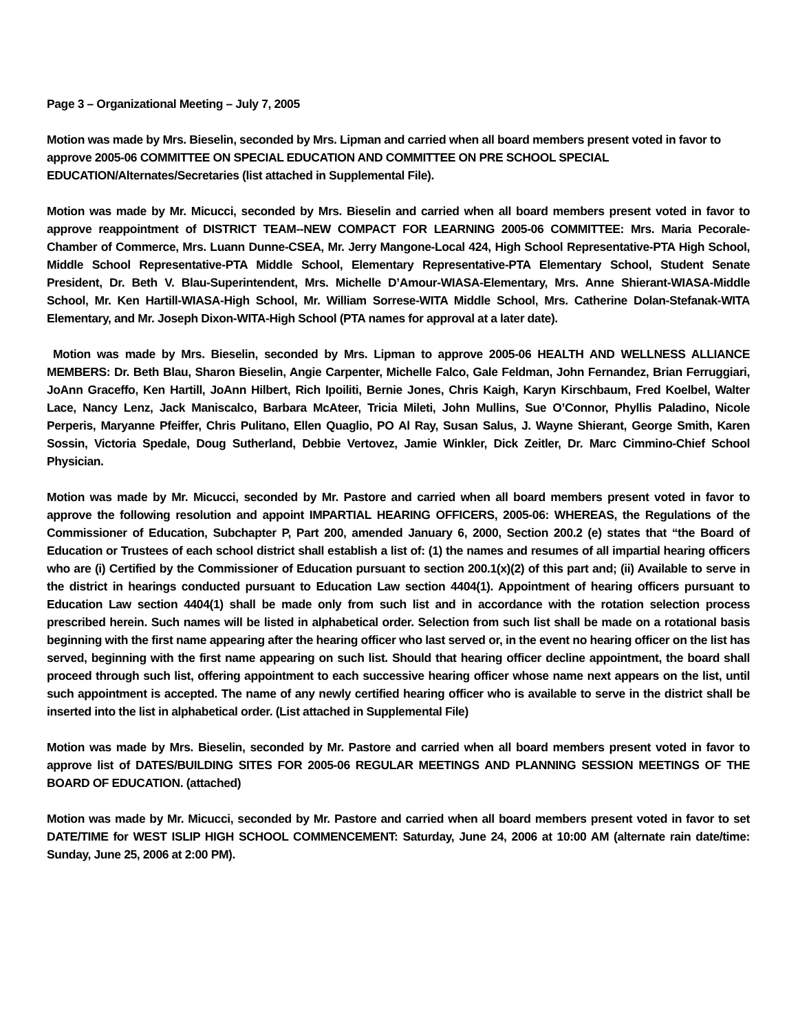Page 3 – Organizational Meeting – July 7, 2005
Motion was made by Mrs. Bieselin, seconded by Mrs. Lipman and carried when all board members present voted in favor to approve 2005-06 COMMITTEE ON SPECIAL EDUCATION AND COMMITTEE ON PRE SCHOOL SPECIAL EDUCATION/Alternates/Secretaries (list attached in Supplemental File).
Motion was made by Mr. Micucci, seconded by Mrs. Bieselin and carried when all board members present voted in favor to approve reappointment of DISTRICT TEAM--NEW COMPACT FOR LEARNING 2005-06 COMMITTEE: Mrs. Maria Pecorale-Chamber of Commerce, Mrs. Luann Dunne-CSEA, Mr. Jerry Mangone-Local 424, High School Representative-PTA High School, Middle School Representative-PTA Middle School, Elementary Representative-PTA Elementary School, Student Senate President, Dr. Beth V. Blau-Superintendent, Mrs. Michelle D’Amour-WIASA-Elementary, Mrs. Anne Shierant-WIASA-Middle School, Mr. Ken Hartill-WIASA-High School, Mr. William Sorrese-WITA Middle School, Mrs. Catherine Dolan-Stefanak-WITA Elementary, and Mr. Joseph Dixon-WITA-High School (PTA names for approval at a later date).
Motion was made by Mrs. Bieselin, seconded by Mrs. Lipman to approve 2005-06 HEALTH AND WELLNESS ALLIANCE MEMBERS: Dr. Beth Blau, Sharon Bieselin, Angie Carpenter, Michelle Falco, Gale Feldman, John Fernandez, Brian Ferruggiari, JoAnn Graceffo, Ken Hartill, JoAnn Hilbert, Rich Ipoiliti, Bernie Jones, Chris Kaigh, Karyn Kirschbaum, Fred Koelbel, Walter Lace, Nancy Lenz, Jack Maniscalco, Barbara McAteer, Tricia Mileti, John Mullins, Sue O’Connor, Phyllis Paladino, Nicole Perperis, Maryanne Pfeiffer, Chris Pulitano, Ellen Quaglio, PO Al Ray, Susan Salus, J. Wayne Shierant, George Smith, Karen Sossin, Victoria Spedale, Doug Sutherland, Debbie Vertovez, Jamie Winkler, Dick Zeitler, Dr. Marc Cimmino-Chief School Physician.
Motion was made by Mr. Micucci, seconded by Mr. Pastore and carried when all board members present voted in favor to approve the following resolution and appoint IMPARTIAL HEARING OFFICERS, 2005-06: WHEREAS, the Regulations of the Commissioner of Education, Subchapter P, Part 200, amended January 6, 2000, Section 200.2 (e) states that “the Board of Education or Trustees of each school district shall establish a list of: (1) the names and resumes of all impartial hearing officers who are (i) Certified by the Commissioner of Education pursuant to section 200.1(x)(2) of this part and; (ii) Available to serve in the district in hearings conducted pursuant to Education Law section 4404(1). Appointment of hearing officers pursuant to Education Law section 4404(1) shall be made only from such list and in accordance with the rotation selection process prescribed herein. Such names will be listed in alphabetical order. Selection from such list shall be made on a rotational basis beginning with the first name appearing after the hearing officer who last served or, in the event no hearing officer on the list has served, beginning with the first name appearing on such list. Should that hearing officer decline appointment, the board shall proceed through such list, offering appointment to each successive hearing officer whose name next appears on the list, until such appointment is accepted. The name of any newly certified hearing officer who is available to serve in the district shall be inserted into the list in alphabetical order. (List attached in Supplemental File)
Motion was made by Mrs. Bieselin, seconded by Mr. Pastore and carried when all board members present voted in favor to approve list of DATES/BUILDING SITES FOR 2005-06 REGULAR MEETINGS AND PLANNING SESSION MEETINGS OF THE BOARD OF EDUCATION. (attached)
Motion was made by Mr. Micucci, seconded by Mr. Pastore and carried when all board members present voted in favor to set DATE/TIME for WEST ISLIP HIGH SCHOOL COMMENCEMENT: Saturday, June 24, 2006 at 10:00 AM (alternate rain date/time: Sunday, June 25, 2006 at 2:00 PM).